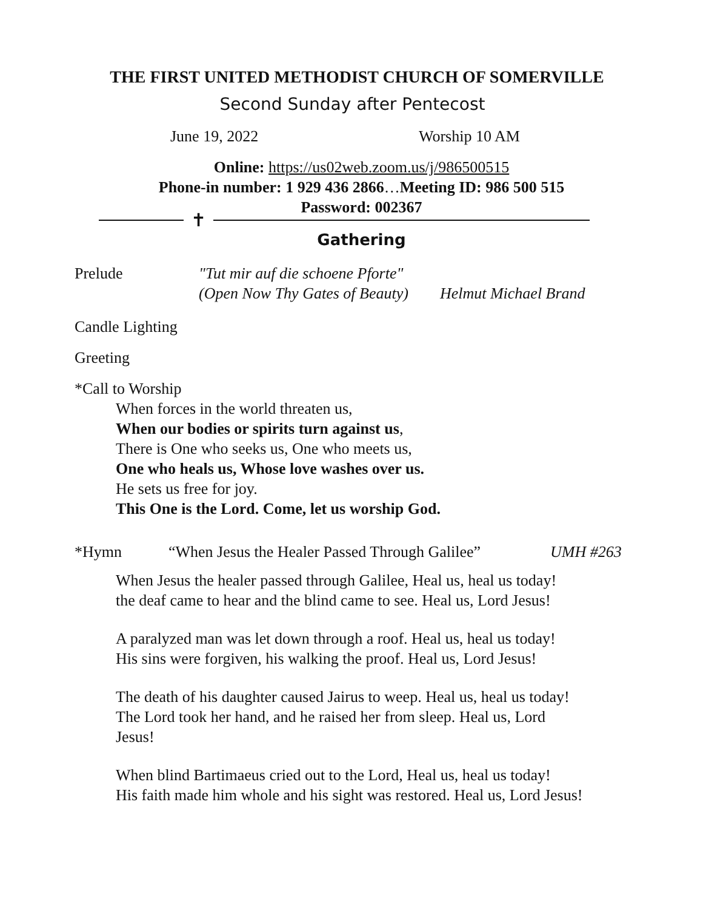THE FIRST UNITED METHODIST CHURCH OF SOMERVILLE
Second Sunday after Pentecost
June 19, 2022 Worship 10 AM
Online: https://us02web.zoom.us/j/986500515
Phone-in number: 1 929 436 2866…Meeting ID: 986 500 515
Password: 002367
✝
Gathering
Prelude "Tut mir auf die schoene Pforte"
(Open Now Thy Gates of Beauty) Helmut Michael Brand
Candle Lighting
Greeting
*Call to Worship
When forces in the world threaten us,
When our bodies or spirits turn against us,
There is One who seeks us, One who meets us,
One who heals us, Whose love washes over us.
He sets us free for joy.
This One is the Lord. Come, let us worship God.
*Hymn “When Jesus the Healer Passed Through Galilee” UMH #263
When Jesus the healer passed through Galilee, Heal us, heal us today!
the deaf came to hear and the blind came to see. Heal us, Lord Jesus!
A paralyzed man was let down through a roof. Heal us, heal us today!
His sins were forgiven, his walking the proof. Heal us, Lord Jesus!
The death of his daughter caused Jairus to weep. Heal us, heal us today!
The Lord took her hand, and he raised her from sleep. Heal us, Lord
Jesus!
When blind Bartimaeus cried out to the Lord, Heal us, heal us today!
His faith made him whole and his sight was restored. Heal us, Lord Jesus!